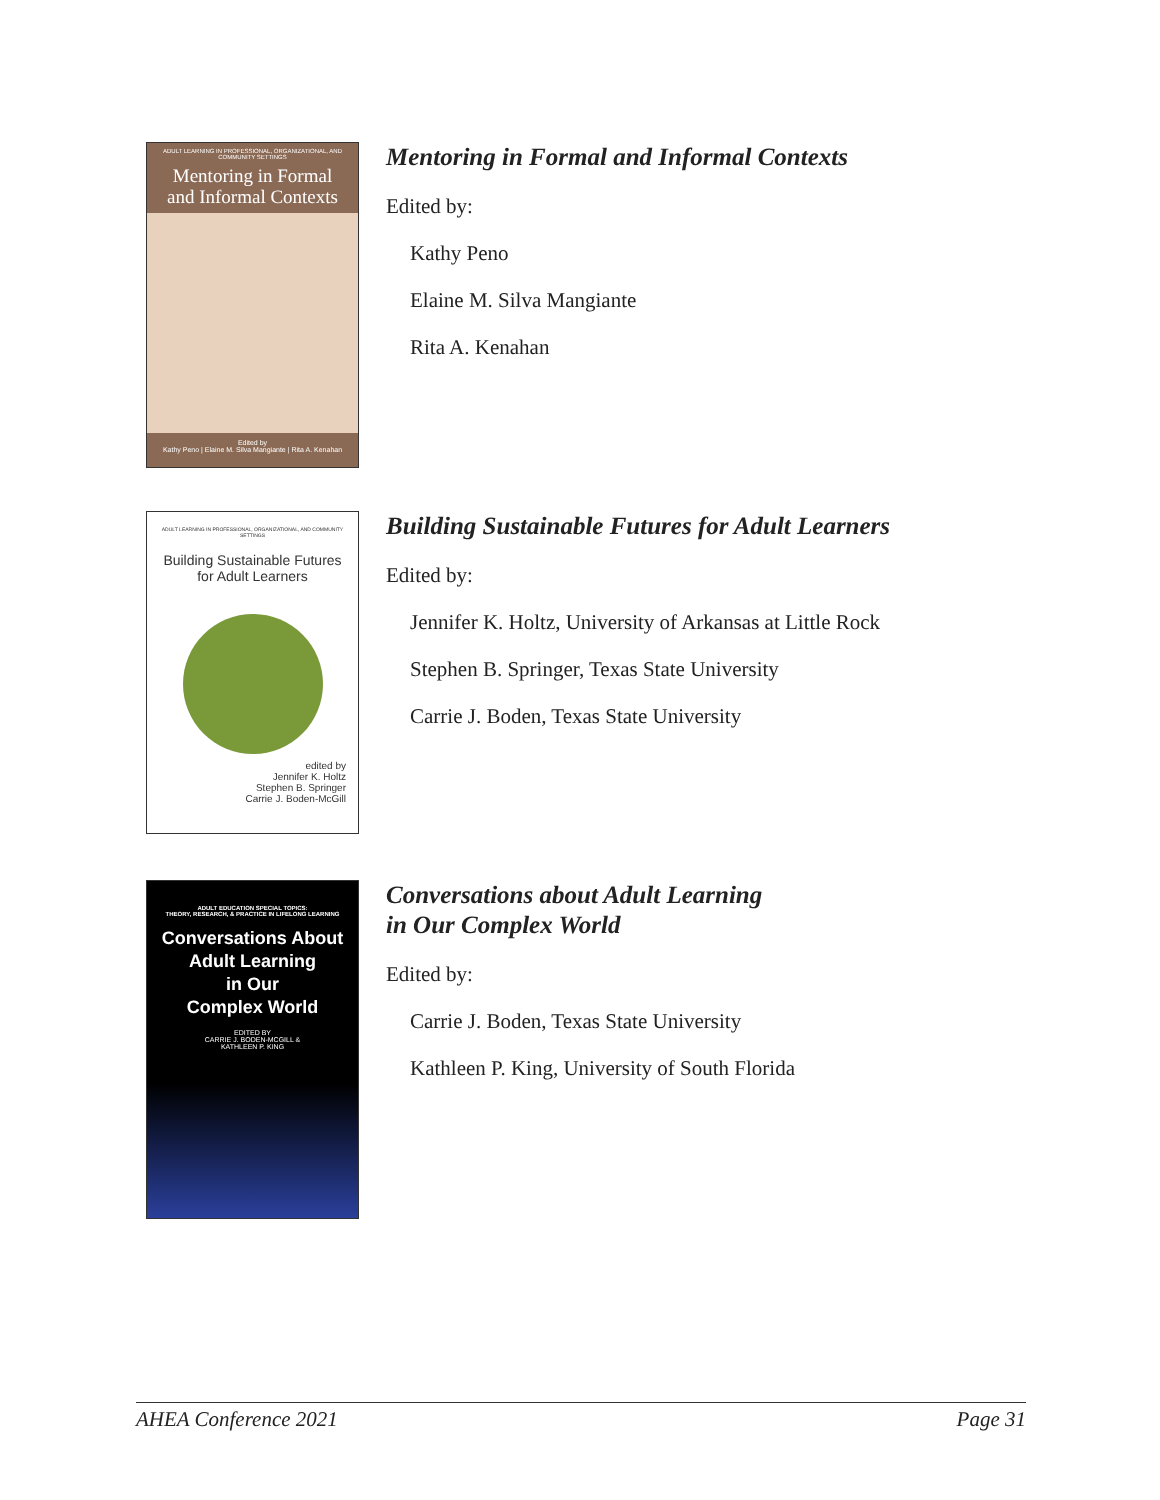ADULT LEARNING IN PROFESSIONAL, ORGANIZATIONAL, AND COMMUNITY SETTINGS
Mentoring in Formal
and Informal Contexts
Edited by
Kathy Peno | Elaine M. Silva Mangiante | Rita A. Kenahan
Mentoring in Formal and Informal Contexts
Edited by:
Kathy Peno
Elaine M. Silva Mangiante
Rita A. Kenahan
ADULT LEARNING IN PROFESSIONAL, ORGANIZATIONAL, AND COMMUNITY SETTINGS
Building Sustainable Futures
for Adult Learners
edited by
Jennifer K. Holtz
Stephen B. Springer
Carrie J. Boden-McGill
Building Sustainable Futures for Adult Learners
Edited by:
Jennifer K. Holtz, University of Arkansas at Little Rock
Stephen B. Springer, Texas State University
Carrie J. Boden, Texas State University
ADULT EDUCATION SPECIAL TOPICS:
THEORY, RESEARCH, & PRACTICE IN LIFELONG LEARNING
Conversations About
Adult Learning
in Our
Complex World
EDITED BY
CARRIE J. BODEN-MCGILL &
KATHLEEN P. KING
Conversations about Adult Learning
in Our Complex World
Edited by:
Carrie J. Boden, Texas State University
Kathleen P. King, University of South Florida
AHEA Conference 2021 Page 31